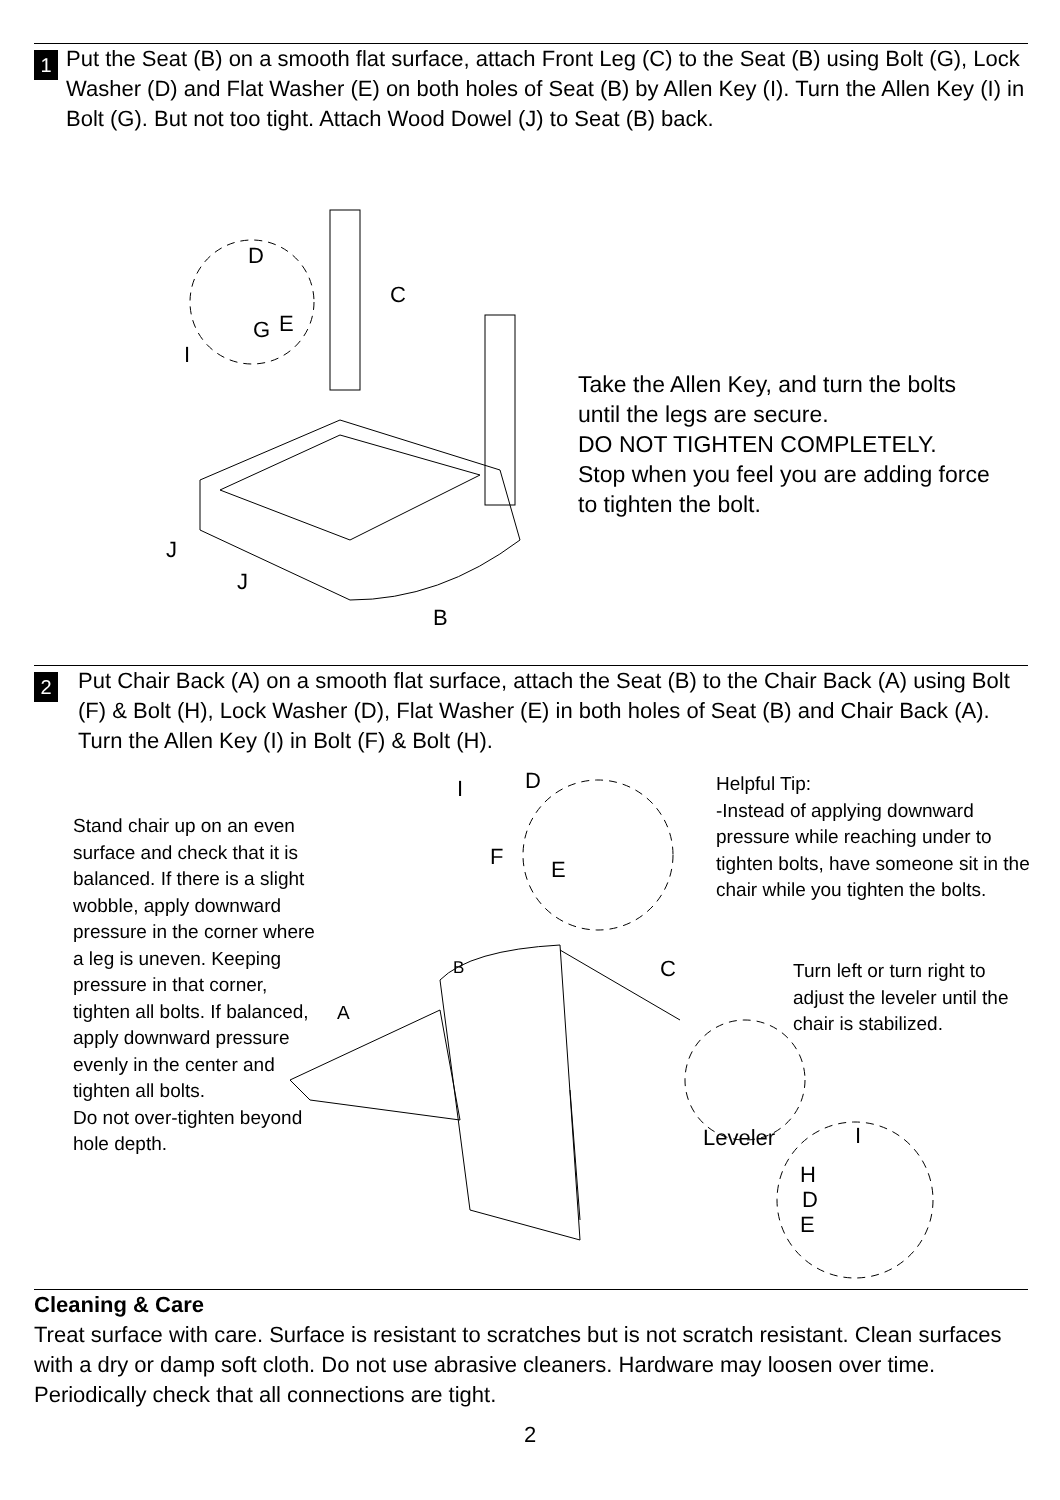1
Put the Seat (B) on a smooth flat surface, attach Front Leg (C) to the Seat (B) using Bolt (G), Lock Washer (D) and Flat Washer (E) on both holes of Seat (B) by Allen Key (I). Turn the Allen Key (I) in Bolt (G). But not too tight. Attach Wood Dowel (J) to Seat (B) back.
D
C
G E
I
J
J
B
Take the Allen Key, and turn the bolts until the legs are secure.
DO NOT TIGHTEN COMPLETELY.
Stop when you feel you are adding force to tighten the bolt.
2
Put Chair Back (A) on a smooth flat surface, attach the Seat (B) to the Chair Back (A) using Bolt (F) & Bolt (H), Lock Washer (D), Flat Washer (E) in both holes of Seat (B) and Chair Back (A). Turn the Allen Key (I) in Bolt (F) & Bolt (H).
I D
F E
B C
A
Leveler I
H
D
E
Stand chair up on an even surface and check that it is balanced. If there is a slight wobble, apply downward pressure in the corner where a leg is uneven. Keeping pressure in that corner, tighten all bolts. If balanced, apply downward pressure evenly in the center and tighten all bolts.
Do not over-tighten beyond hole depth.
Helpful Tip:
-Instead of applying downward pressure while reaching under to tighten bolts, have someone sit in the chair while you tighten the bolts.
Turn left or turn right to adjust the leveler until the chair is stabilized.
Cleaning & Care
Treat surface with care. Surface is resistant to scratches but is not scratch resistant. Clean surfaces with a dry or damp soft cloth. Do not use abrasive cleaners. Hardware may loosen over time. Periodically check that all connections are tight.
2